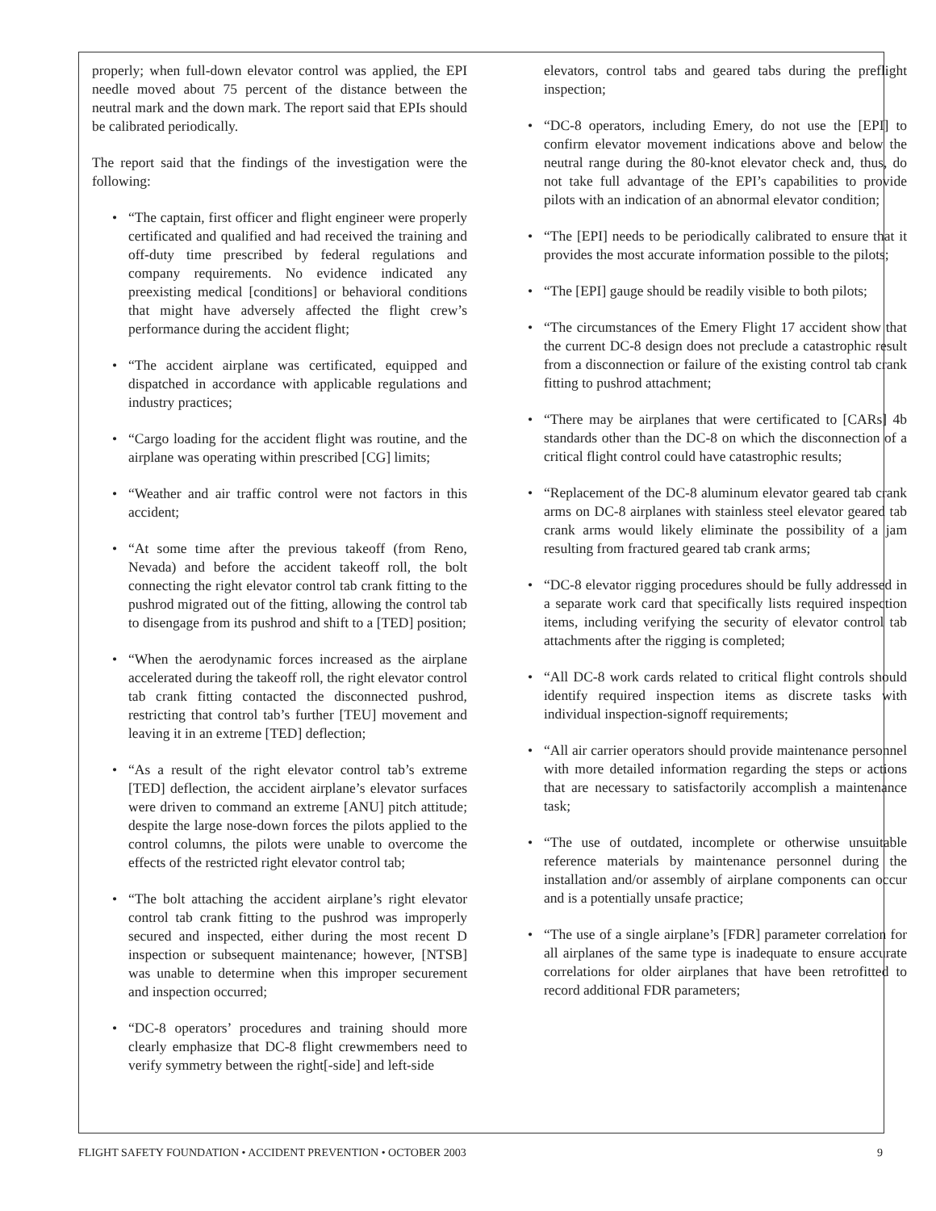properly; when full-down elevator control was applied, the EPI needle moved about 75 percent of the distance between the neutral mark and the down mark. The report said that EPIs should be calibrated periodically.
The report said that the findings of the investigation were the following:
• “The captain, first officer and flight engineer were properly certificated and qualified and had received the training and off-duty time prescribed by federal regulations and company requirements. No evidence indicated any preexisting medical [conditions] or behavioral conditions that might have adversely affected the flight crew’s performance during the accident flight;
• “The accident airplane was certificated, equipped and dispatched in accordance with applicable regulations and industry practices;
• “Cargo loading for the accident flight was routine, and the airplane was operating within prescribed [CG] limits;
• “Weather and air traffic control were not factors in this accident;
• “At some time after the previous takeoff (from Reno, Nevada) and before the accident takeoff roll, the bolt connecting the right elevator control tab crank fitting to the pushrod migrated out of the fitting, allowing the control tab to disengage from its pushrod and shift to a [TED] position;
• “When the aerodynamic forces increased as the airplane accelerated during the takeoff roll, the right elevator control tab crank fitting contacted the disconnected pushrod, restricting that control tab’s further [TEU] movement and leaving it in an extreme [TED] deflection;
• “As a result of the right elevator control tab’s extreme [TED] deflection, the accident airplane’s elevator surfaces were driven to command an extreme [ANU] pitch attitude; despite the large nose-down forces the pilots applied to the control columns, the pilots were unable to overcome the effects of the restricted right elevator control tab;
• “The bolt attaching the accident airplane’s right elevator control tab crank fitting to the pushrod was improperly secured and inspected, either during the most recent D inspection or subsequent maintenance; however, [NTSB] was unable to determine when this improper securement and inspection occurred;
• “DC-8 operators’ procedures and training should more clearly emphasize that DC-8 flight crewmembers need to verify symmetry between the right[-side] and left-side
elevators, control tabs and geared tabs during the preflight inspection;
• “DC-8 operators, including Emery, do not use the [EPI] to confirm elevator movement indications above and below the neutral range during the 80-knot elevator check and, thus, do not take full advantage of the EPI’s capabilities to provide pilots with an indication of an abnormal elevator condition;
• “The [EPI] needs to be periodically calibrated to ensure that it provides the most accurate information possible to the pilots;
• “The [EPI] gauge should be readily visible to both pilots;
• “The circumstances of the Emery Flight 17 accident show that the current DC-8 design does not preclude a catastrophic result from a disconnection or failure of the existing control tab crank fitting to pushrod attachment;
• “There may be airplanes that were certificated to [CARs] 4b standards other than the DC-8 on which the disconnection of a critical flight control could have catastrophic results;
• “Replacement of the DC-8 aluminum elevator geared tab crank arms on DC-8 airplanes with stainless steel elevator geared tab crank arms would likely eliminate the possibility of a jam resulting from fractured geared tab crank arms;
• “DC-8 elevator rigging procedures should be fully addressed in a separate work card that specifically lists required inspection items, including verifying the security of elevator control tab attachments after the rigging is completed;
• “All DC-8 work cards related to critical flight controls should identify required inspection items as discrete tasks with individual inspection-signoff requirements;
• “All air carrier operators should provide maintenance personnel with more detailed information regarding the steps or actions that are necessary to satisfactorily accomplish a maintenance task;
• “The use of outdated, incomplete or otherwise unsuitable reference materials by maintenance personnel during the installation and/or assembly of airplane components can occur and is a potentially unsafe practice;
• “The use of a single airplane’s [FDR] parameter correlation for all airplanes of the same type is inadequate to ensure accurate correlations for older airplanes that have been retrofitted to record additional FDR parameters;
FLIGHT SAFETY FOUNDATION • ACCIDENT PREVENTION • OCTOBER 2003 9